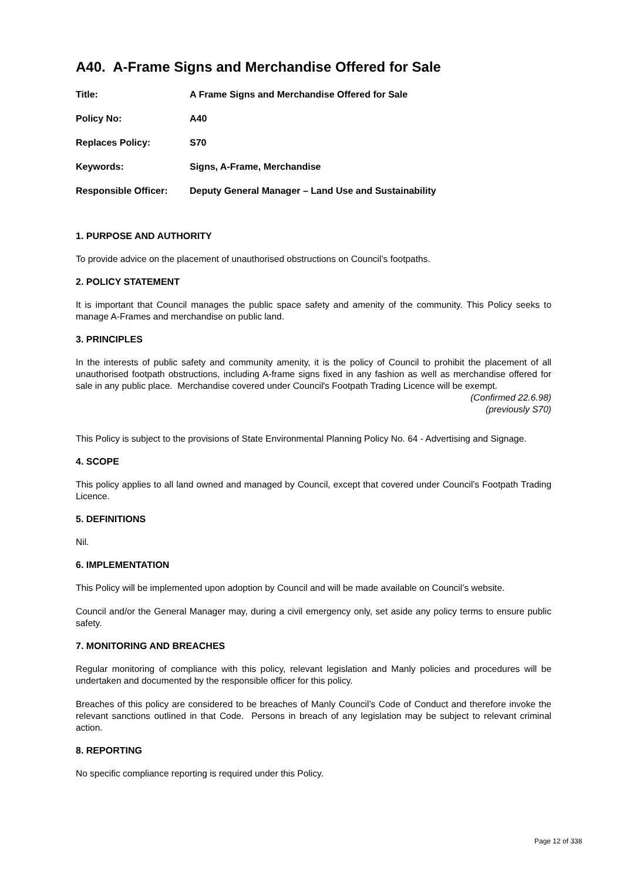A40. A-Frame Signs and Merchandise Offered for Sale
| Title: | A Frame Signs and Merchandise Offered for Sale |
| Policy No: | A40 |
| Replaces Policy: | S70 |
| Keywords: | Signs, A-Frame, Merchandise |
| Responsible Officer: | Deputy General Manager – Land Use and Sustainability |
1. PURPOSE AND AUTHORITY
To provide advice on the placement of unauthorised obstructions on Council’s footpaths.
2. POLICY STATEMENT
It is important that Council manages the public space safety and amenity of the community. This Policy seeks to manage A-Frames and merchandise on public land.
3. PRINCIPLES
In the interests of public safety and community amenity, it is the policy of Council to prohibit the placement of all unauthorised footpath obstructions, including A-frame signs fixed in any fashion as well as merchandise offered for sale in any public place. Merchandise covered under Council's Footpath Trading Licence will be exempt.
(Confirmed 22.6.98)
(previously S70)
This Policy is subject to the provisions of State Environmental Planning Policy No. 64 - Advertising and Signage.
4. SCOPE
This policy applies to all land owned and managed by Council, except that covered under Council’s Footpath Trading Licence.
5. DEFINITIONS
Nil.
6. IMPLEMENTATION
This Policy will be implemented upon adoption by Council and will be made available on Council’s website.
Council and/or the General Manager may, during a civil emergency only, set aside any policy terms to ensure public safety.
7. MONITORING AND BREACHES
Regular monitoring of compliance with this policy, relevant legislation and Manly policies and procedures will be undertaken and documented by the responsible officer for this policy.
Breaches of this policy are considered to be breaches of Manly Council’s Code of Conduct and therefore invoke the relevant sanctions outlined in that Code. Persons in breach of any legislation may be subject to relevant criminal action.
8. REPORTING
No specific compliance reporting is required under this Policy.
Page 12 of 338